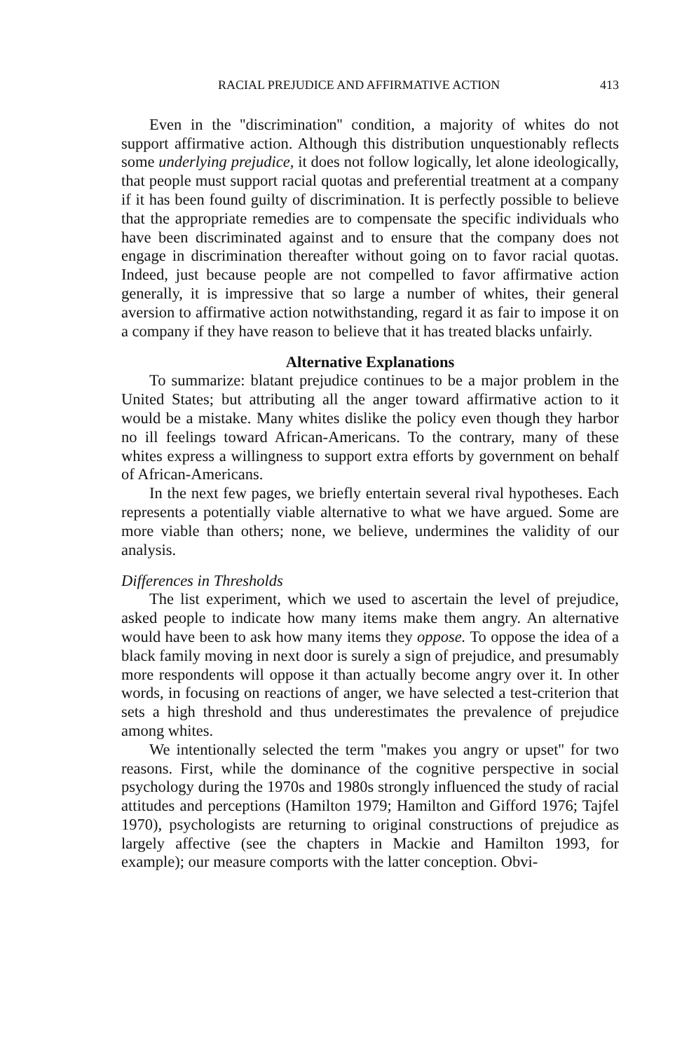RACIAL PREJUDICE AND AFFIRMATIVE ACTION 413
Even in the ''discrimination'' condition, a majority of whites do not support affirmative action. Although this distribution unquestionably reflects some underlying prejudice, it does not follow logically, let alone ideologically, that people must support racial quotas and preferential treatment at a company if it has been found guilty of discrimination. It is perfectly possible to believe that the appropriate remedies are to compensate the specific individuals who have been discriminated against and to ensure that the company does not engage in discrimination thereafter without going on to favor racial quotas. Indeed, just because people are not compelled to favor affirmative action generally, it is impressive that so large a number of whites, their general aversion to affirmative action notwithstanding, regard it as fair to impose it on a company if they have reason to believe that it has treated blacks unfairly.
Alternative Explanations
To summarize: blatant prejudice continues to be a major problem in the United States; but attributing all the anger toward affirmative action to it would be a mistake. Many whites dislike the policy even though they harbor no ill feelings toward African-Americans. To the contrary, many of these whites express a willingness to support extra efforts by government on behalf of African-Americans.
In the next few pages, we briefly entertain several rival hypotheses. Each represents a potentially viable alternative to what we have argued. Some are more viable than others; none, we believe, undermines the validity of our analysis.
Differences in Thresholds
The list experiment, which we used to ascertain the level of prejudice, asked people to indicate how many items make them angry. An alternative would have been to ask how many items they oppose. To oppose the idea of a black family moving in next door is surely a sign of prejudice, and presumably more respondents will oppose it than actually become angry over it. In other words, in focusing on reactions of anger, we have selected a test-criterion that sets a high threshold and thus underestimates the prevalence of prejudice among whites.
We intentionally selected the term ''makes you angry or upset'' for two reasons. First, while the dominance of the cognitive perspective in social psychology during the 1970s and 1980s strongly influenced the study of racial attitudes and perceptions (Hamilton 1979; Hamilton and Gifford 1976; Tajfel 1970), psychologists are returning to original constructions of prejudice as largely affective (see the chapters in Mackie and Hamilton 1993, for example); our measure comports with the latter conception. Obvi-